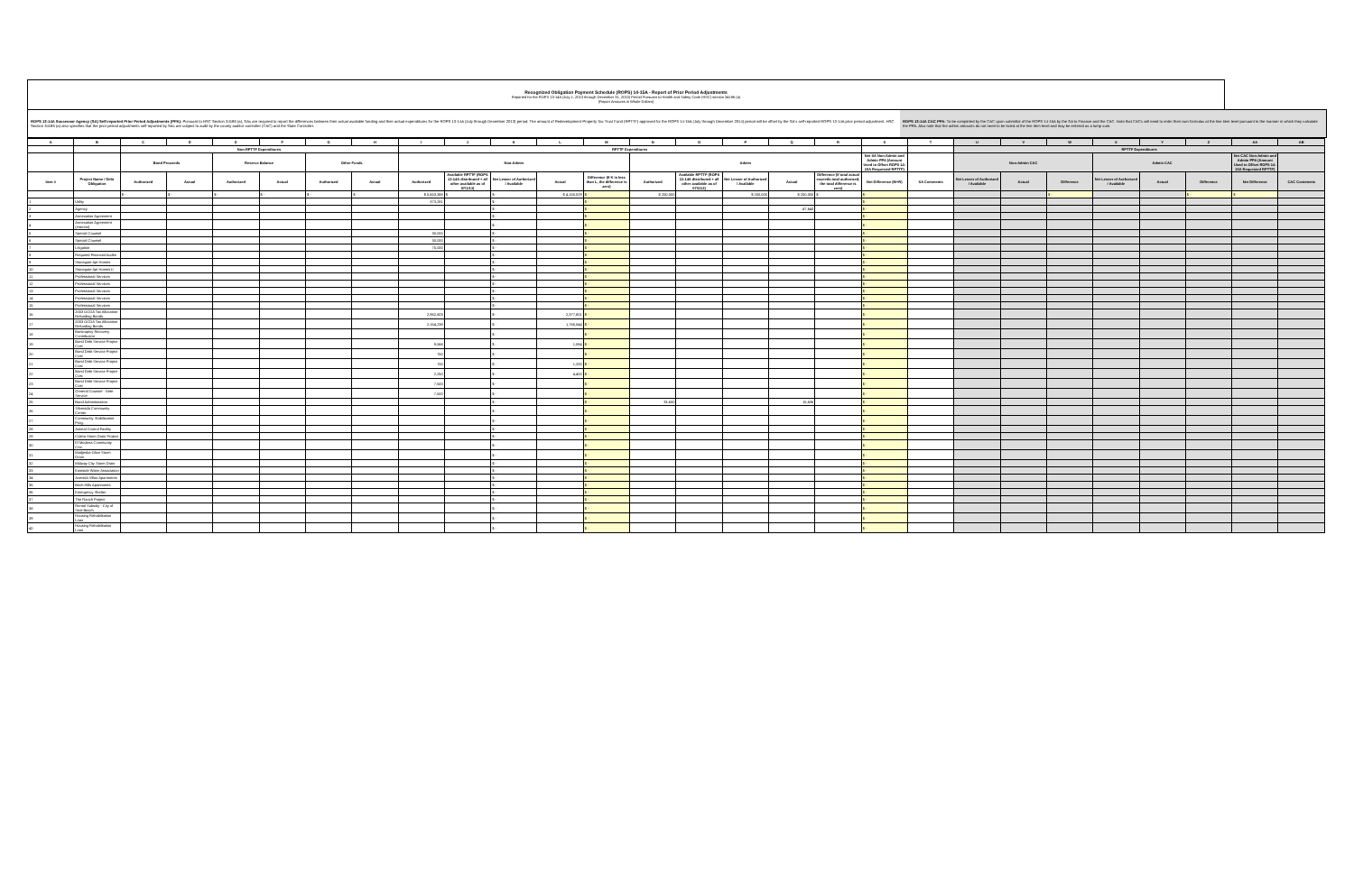Recognized Obligation Payment Schedule (ROPS) 14-15A - Report of Prior Period Adjustments
Reported for the ROPS 13-14A (July 1, 2013 through December 31, 2013) Period Pursuant to Health and Safety Code (HSC) section 34186 (a)
(Report Amounts in Whole Dollars)
ROPS 13-14A Successor Agency (SA) Self-reported Prior Period Adjustments (PPA): Pursuant to HSC Section 34186 (a), SAs are required to report the differences between their actual available funding and their actual expenditures for the ROPS 13-14A (July through December 2013) period. The amount of Redevelopment Property Tax Trust Fund (RPTTF) approved for the ROPS 14-15A (July through December 2014) period will be offset by the SA's self-reported ROPS 13-14A prior period adjustment. HSC Section 34186 (a) also specifies that the prior period adjustments self-reported by SAs are subject to audit by the county auditor-controller (CAC) and the State Controller.
ROPS 13-14A CAC PPA: To be completed by the CAC upon submittal of the ROPS 14-15A by the SA to Finance and the CAC. Note that CACs will need to enter their own formulas at the line item level pursuant to the manner in which they calculate the PPA. Also note that the admin amounts do not need to be listed at the line item level and may be entered as a lump sum.
| A | B | C | D | E | F | G | H | I | J | K | L | M | N | O | P | Q | R | S | T | U | V | W | X | Y | Z | AA | AB |
| --- | --- | --- | --- | --- | --- | --- | --- | --- | --- | --- | --- | --- | --- | --- | --- | --- | --- | --- | --- | --- | --- | --- | --- | --- | --- | --- | --- |
| | | Non-RPTTF Expenditures | | | | | | RPTTF Expenditures | | | | | | | | | | | | RPTTF Expenditures | | | | | | | |
| | | Bond Proceeds | | Reserve Balance | | Other Funds | | Non-Admin | | | | | Admin | | | | | Net SA Non-Admin and Admin PPA (Amount Used to Offset ROPS 14-15A Requested RPTTF) | | Non-Admin CAC | | | Admin CAC | | | Net CAC Non-Admin and Admin PPA (Amount Used to Offset ROPS 14-15A Requested RPTTF) | |
| Item # | Project Name / Debt Obligation | Authorized | Actual | Authorized | Actual | Authorized | Actual | Authorized | Available RPTTF (ROPS 13-14A distributed + all other available as of 07/1/13) | Net Lesser of Authorized / Available | Actual | Difference (If K is less than L, the difference is zero) | Authorized | Available RPTTF (ROPS 13-14A distributed + all other available as of 07/1/13) | Net Lesser of Authorized / Available | Actual | Difference (If total actual exceeds total authorized, the total difference is zero) | Net Difference (M+R) | SA Comments | Net Lesser of Authorized / Available | Actual | Difference | Net Lesser of Authorized / Available | Actual | Difference | Net Difference | CAC Comments |
| | | $ - | $ - | $ - | $ - | $ - | $ - | $ 5,653,388 | $ | $ - | $ 4,150,029 | $ - | $ 250,000 | | $ 250,000 | $ 250,000 | $ - | $ - | | | | $ - | | | $ - | $ - | |
| 1 | Utility | | | | | | | 373,281 | | $ - | | $ - | | | | | | $ - | | | | | | | | | |
| 2 | Agency | | | | | | | | | $ - | | $ - | | | | 47,640 | | $ - | | | | | | | | | |
| 3 | Annexation Agreement | | | | | | | | | $ - | | $ - | | | | | | $ - | | | | | | | | | |
| 4 | Annexation Agreement (interest) | | | | | | | | | $ - | | $ - | | | | | | $ - | | | | | | | | | |
| 5 | Special Counsel | | | | | | | 30,000 | | $ - | | $ - | | | | | | $ - | | | | | | | | | |
| 6 | Special Counsel | | | | | | | 30,000 | | $ - | | $ - | | | | | | $ - | | | | | | | | | |
| 7 | Litigation | | | | | | | 75,000 | | $ - | | $ - | | | | | | $ - | | | | | | | | | |
| 8 | Required Financial Audits | | | | | | | | | $ - | | $ - | | | | | | $ - | | | | | | | | | |
| 9 | Stonegate Apt Homes | | | | | | | | | $ - | | $ - | | | | | | $ - | | | | | | | | | |
| 10 | Stonegate Apt Homes II | | | | | | | | | $ - | | $ - | | | | | | $ - | | | | | | | | | |
| 11 | Professional Services | | | | | | | | | $ - | | $ - | | | | | | $ - | | | | | | | | | |
| 12 | Professional Services | | | | | | | | | $ - | | $ - | | | | | | $ - | | | | | | | | | |
| 13 | Professional Services | | | | | | | | | $ - | | $ - | | | | | | $ - | | | | | | | | | |
| 14 | Professional Services | | | | | | | | | $ - | | $ - | | | | | | $ - | | | | | | | | | |
| 15 | Professional Services | | | | | | | | | $ - | | $ - | | | | | | $ - | | | | | | | | | |
| 16 | 2003 OCDA Tax Allocation Refunding Bonds | | | | | | | 2,962,603 | | $ - | 2,377,801 | $ - | | | | | | $ - | | | | | | | | | |
| 17 | 2003 OCDA Tax Allocation Refunding Bonds | | | | | | | 2,154,238 | | $ - | 1,765,544 | $ - | | | | | | $ - | | | | | | | | | |
| 18 | Bankruptcy Recovery Contribution | | | | | | | | | $ - | | $ - | | | | | | $ - | | | | | | | | | |
| 19 | Bond Debt Service Project Cost | | | | | | | 9,566 | | $ - | 1,084 | $ - | | | | | | $ - | | | | | | | | | |
| 20 | Bond Debt Service Project Cost | | | | | | | 750 | | $ - | | $ - | | | | | | $ - | | | | | | | | | |
| 21 | Bond Debt Service Project Cost | | | | | | | 700 | | $ - | 1,200 | $ - | | | | | | $ - | | | | | | | | | |
| 22 | Bond Debt Service Project Cost | | | | | | | 2,250 | | $ - | 4,400 | $ - | | | | | | $ - | | | | | | | | | |
| 23 | Bond Debt Service Project Cost | | | | | | | 7,500 | | $ - | | $ - | | | | | | $ - | | | | | | | | | |
| 24 | General Counsel - Debt Service | | | | | | | 7,500 | | $ - | | $ - | | | | | | $ - | | | | | | | | | |
| 25 | Bond Administration | | | | | | | | | $ - | | $ - | 33,600 | | | 15,636 | | $ - | | | | | | | | | |
| 26 | Silverado Community Center | | | | | | | | | $ - | | $ - | | | | | | $ - | | | | | | | | | |
| 27 | Community Stabilization Prog. | | | | | | | | | $ - | | $ - | | | | | | $ - | | | | | | | | | |
| 28 | Animal Control Facility | | | | | | | | | $ - | | $ - | | | | | | $ - | | | | | | | | | |
| 29 | Coleta Storm Drain Project | | | | | | | | | $ - | | $ - | | | | | | $ - | | | | | | | | | |
| 30 | El Modena Community Cntr. | | | | | | | | | $ - | | $ - | | | | | | $ - | | | | | | | | | |
| 31 | Modjeska-Olive Storm Drain | | | | | | | | | $ - | | $ - | | | | | | $ - | | | | | | | | | |
| 32 | Midway City Storm Drain | | | | | | | | | $ - | | $ - | | | | | | $ - | | | | | | | | | |
| 33 | Eastside Water Association | | | | | | | | | $ - | | $ - | | | | | | $ - | | | | | | | | | |
| 34 | Avenida Villas Apartments | | | | | | | | | $ - | | $ - | | | | | | $ - | | | | | | | | | |
| 35 | Birch Hills Apartments | | | | | | | | | $ - | | $ - | | | | | | $ - | | | | | | | | | |
| 36 | Emergency Shelter | | | | | | | | | $ - | | $ - | | | | | | $ - | | | | | | | | | |
| 37 | The Ranch Project | | | | | | | | | $ - | | $ - | | | | | | $ - | | | | | | | | | |
| 38 | Rental Subsidy - City of Seal Beach | | | | | | | | | $ - | | $ - | | | | | | $ - | | | | | | | | | |
| 39 | Housing Rehabilitation Loan | | | | | | | | | $ - | | $ - | | | | | | $ - | | | | | | | | | |
| 40 | Housing Rehabilitation Loan | | | | | | | | | $ - | | $ - | | | | | | $ - | | | | | | | | | |